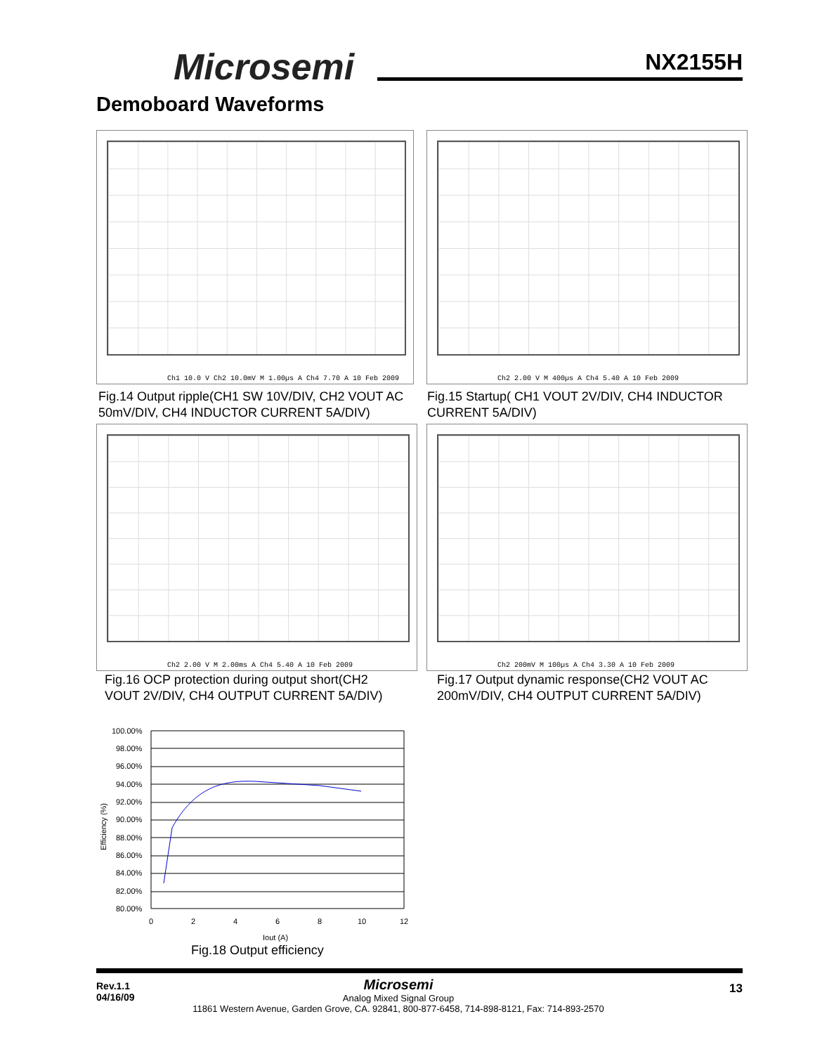Microsemi
NX2155H
Demoboard Waveforms
Ch1 10.0 V Ch2 10.0mV M 1.00µs A Ch4 7.70 A 10 Feb 2009
Fig.14 Output ripple(CH1 SW 10V/DIV, CH2 VOUT AC
50mV/DIV, CH4 INDUCTOR CURRENT 5A/DIV)
Ch2 2.00 V M 400µs A Ch4 5.40 A 10 Feb 2009
Fig.15 Startup( CH1 VOUT 2V/DIV, CH4 INDUCTOR
CURRENT 5A/DIV)
Ch2 2.00 V M 2.00ms A Ch4 5.40 A 10 Feb 2009
Fig.16 OCP protection during output short(CH2
VOUT 2V/DIV, CH4 OUTPUT CURRENT 5A/DIV)
Ch2 200mV M 100µs A Ch4 3.30 A 10 Feb 2009
Fig.17 Output dynamic response(CH2 VOUT AC
200mV/DIV, CH4 OUTPUT CURRENT 5A/DIV)
100.00%
98.00%
96.00%
94.00%
92.00%
90.00%
88.00%
86.00%
84.00%
82.00%
80.00%
0
2
4
6
8
10
12
Iout (A)
Efficiency (%)
Fig.18 Output efficiency
Rev.1.1
04/16/09
Microsemi
Analog Mixed Signal Group
11861 Western Avenue, Garden Grove, CA. 92841, 800-877-6458, 714-898-8121, Fax: 714-893-2570
13